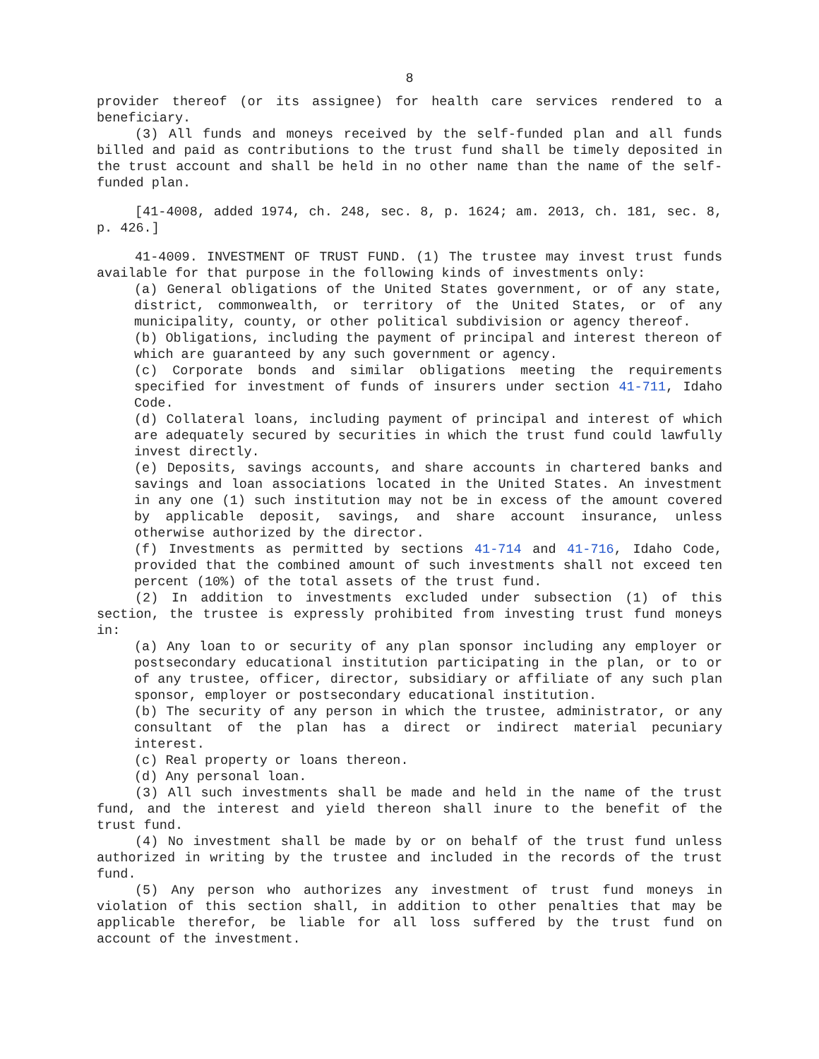8
provider thereof (or its assignee) for health care services rendered to a beneficiary.
(3) All funds and moneys received by the self-funded plan and all funds billed and paid as contributions to the trust fund shall be timely deposited in the trust account and shall be held in no other name than the name of the self-funded plan.
[41-4008, added 1974, ch. 248, sec. 8, p. 1624; am. 2013, ch. 181, sec. 8, p. 426.]
41-4009. INVESTMENT OF TRUST FUND. (1) The trustee may invest trust funds available for that purpose in the following kinds of investments only:
(a) General obligations of the United States government, or of any state, district, commonwealth, or territory of the United States, or of any municipality, county, or other political subdivision or agency thereof.
(b) Obligations, including the payment of principal and interest thereon of which are guaranteed by any such government or agency.
(c) Corporate bonds and similar obligations meeting the requirements specified for investment of funds of insurers under section 41-711, Idaho Code.
(d) Collateral loans, including payment of principal and interest of which are adequately secured by securities in which the trust fund could lawfully invest directly.
(e) Deposits, savings accounts, and share accounts in chartered banks and savings and loan associations located in the United States. An investment in any one (1) such institution may not be in excess of the amount covered by applicable deposit, savings, and share account insurance, unless otherwise authorized by the director.
(f) Investments as permitted by sections 41-714 and 41-716, Idaho Code, provided that the combined amount of such investments shall not exceed ten percent (10%) of the total assets of the trust fund.
(2) In addition to investments excluded under subsection (1) of this section, the trustee is expressly prohibited from investing trust fund moneys in:
(a) Any loan to or security of any plan sponsor including any employer or postsecondary educational institution participating in the plan, or to or of any trustee, officer, director, subsidiary or affiliate of any such plan sponsor, employer or postsecondary educational institution.
(b) The security of any person in which the trustee, administrator, or any consultant of the plan has a direct or indirect material pecuniary interest.
(c) Real property or loans thereon.
(d) Any personal loan.
(3) All such investments shall be made and held in the name of the trust fund, and the interest and yield thereon shall inure to the benefit of the trust fund.
(4) No investment shall be made by or on behalf of the trust fund unless authorized in writing by the trustee and included in the records of the trust fund.
(5) Any person who authorizes any investment of trust fund moneys in violation of this section shall, in addition to other penalties that may be applicable therefor, be liable for all loss suffered by the trust fund on account of the investment.